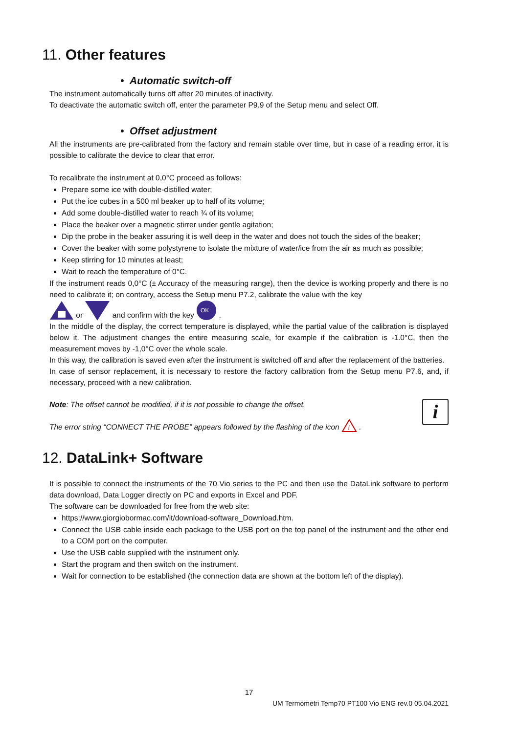11. Other features
• Automatic switch-off
The instrument automatically turns off after 20 minutes of inactivity.
To deactivate the automatic switch off, enter the parameter P9.9 of the Setup menu and select Off.
• Offset adjustment
All the instruments are pre-calibrated from the factory and remain stable over time, but in case of a reading error, it is possible to calibrate the device to clear that error.
To recalibrate the instrument at 0,0°C proceed as follows:
Prepare some ice with double-distilled water;
Put the ice cubes in a 500 ml beaker up to half of its volume;
Add some double-distilled water to reach ¾ of its volume;
Place the beaker over a magnetic stirrer under gentle agitation;
Dip the probe in the beaker assuring it is well deep in the water and does not touch the sides of the beaker;
Cover the beaker with some polystyrene to isolate the mixture of water/ice from the air as much as possible;
Keep stirring for 10 minutes at least;
Wait to reach the temperature of 0°C.
If the instrument reads 0,0°C (± Accuracy of the measuring range), then the device is working properly and there is no need to calibrate it; on contrary, access the Setup menu P7.2, calibrate the value with the key
or and confirm with the key
OK
.
In the middle of the display, the correct temperature is displayed, while the partial value of the calibration is displayed below it. The adjustment changes the entire measuring scale, for example if the calibration is -1.0°C, then the measurement moves by -1,0°C over the whole scale.
In this way, the calibration is saved even after the instrument is switched off and after the replacement of the batteries.
In case of sensor replacement, it is necessary to restore the factory calibration from the Setup menu P7.6, and, if necessary, proceed with a new calibration.
Note: The offset cannot be modified, if it is not possible to change the offset.
The error string “CONNECT THE PROBE” appears followed by the flashing of the icon
!
.
i
12. DataLink+ Software
It is possible to connect the instruments of the 70 Vio series to the PC and then use the DataLink software to perform data download, Data Logger directly on PC and exports in Excel and PDF.
The software can be downloaded for free from the web site:
https://www.giorgiobormac.com/it/download-software_Download.htm.
Connect the USB cable inside each package to the USB port on the top panel of the instrument and the other end to a COM port on the computer.
Use the USB cable supplied with the instrument only.
Start the program and then switch on the instrument.
Wait for connection to be established (the connection data are shown at the bottom left of the display).
17
UM Termometri Temp70 PT100 Vio ENG rev.0 05.04.2021